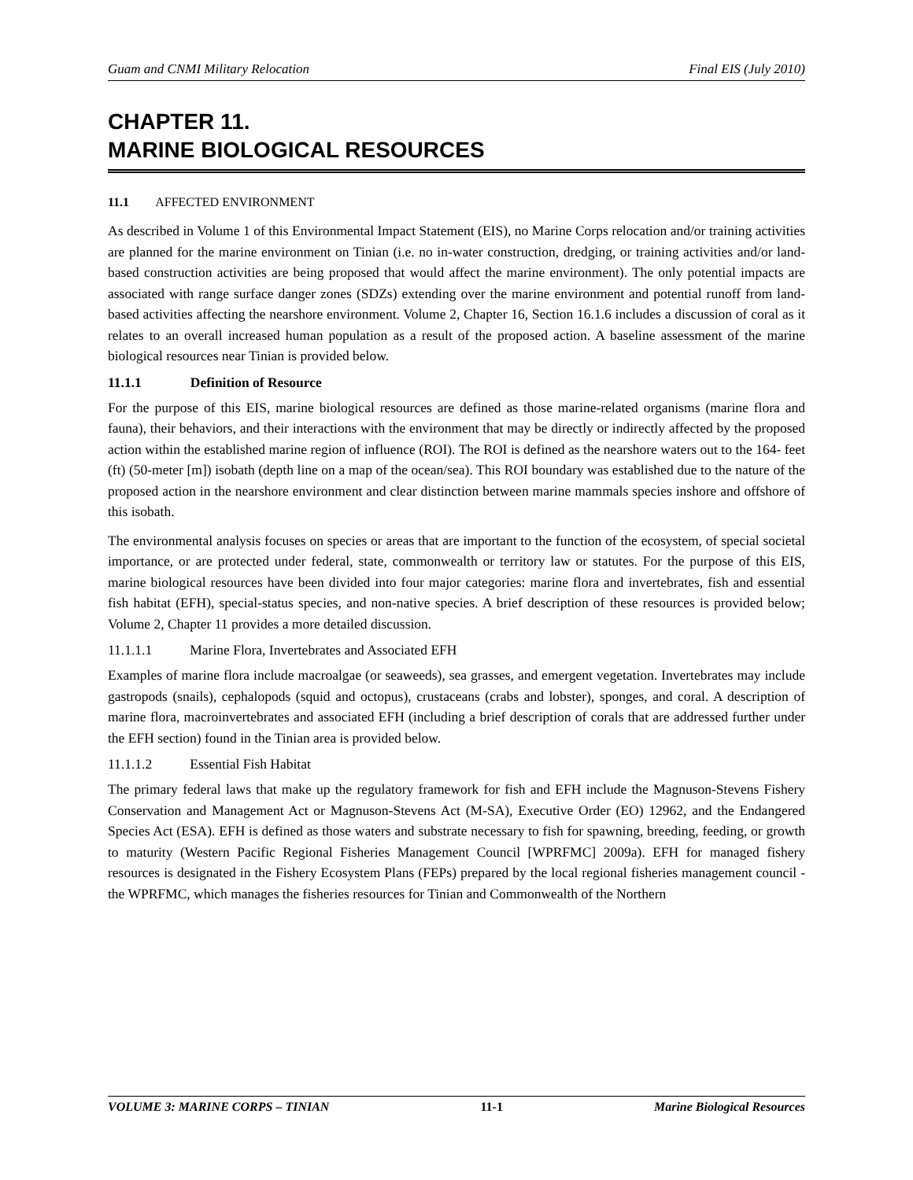Guam and CNMI Military Relocation Final EIS (July 2010)
CHAPTER 11.
MARINE BIOLOGICAL RESOURCES
11.1 AFFECTED ENVIRONMENT
As described in Volume 1 of this Environmental Impact Statement (EIS), no Marine Corps relocation and/or training activities are planned for the marine environment on Tinian (i.e. no in-water construction, dredging, or training activities and/or land-based construction activities are being proposed that would affect the marine environment). The only potential impacts are associated with range surface danger zones (SDZs) extending over the marine environment and potential runoff from land-based activities affecting the nearshore environment. Volume 2, Chapter 16, Section 16.1.6 includes a discussion of coral as it relates to an overall increased human population as a result of the proposed action. A baseline assessment of the marine biological resources near Tinian is provided below.
11.1.1 Definition of Resource
For the purpose of this EIS, marine biological resources are defined as those marine-related organisms (marine flora and fauna), their behaviors, and their interactions with the environment that may be directly or indirectly affected by the proposed action within the established marine region of influence (ROI). The ROI is defined as the nearshore waters out to the 164- feet (ft) (50-meter [m]) isobath (depth line on a map of the ocean/sea). This ROI boundary was established due to the nature of the proposed action in the nearshore environment and clear distinction between marine mammals species inshore and offshore of this isobath.
The environmental analysis focuses on species or areas that are important to the function of the ecosystem, of special societal importance, or are protected under federal, state, commonwealth or territory law or statutes. For the purpose of this EIS, marine biological resources have been divided into four major categories: marine flora and invertebrates, fish and essential fish habitat (EFH), special-status species, and non-native species. A brief description of these resources is provided below; Volume 2, Chapter 11 provides a more detailed discussion.
11.1.1.1 Marine Flora, Invertebrates and Associated EFH
Examples of marine flora include macroalgae (or seaweeds), sea grasses, and emergent vegetation. Invertebrates may include gastropods (snails), cephalopods (squid and octopus), crustaceans (crabs and lobster), sponges, and coral. A description of marine flora, macroinvertebrates and associated EFH (including a brief description of corals that are addressed further under the EFH section) found in the Tinian area is provided below.
11.1.1.2 Essential Fish Habitat
The primary federal laws that make up the regulatory framework for fish and EFH include the Magnuson-Stevens Fishery Conservation and Management Act or Magnuson-Stevens Act (M-SA), Executive Order (EO) 12962, and the Endangered Species Act (ESA). EFH is defined as those waters and substrate necessary to fish for spawning, breeding, feeding, or growth to maturity (Western Pacific Regional Fisheries Management Council [WPRFMC] 2009a). EFH for managed fishery resources is designated in the Fishery Ecosystem Plans (FEPs) prepared by the local regional fisheries management council - the WPRFMC, which manages the fisheries resources for Tinian and Commonwealth of the Northern
VOLUME 3: MARINE CORPS – TINIAN 11-1 Marine Biological Resources